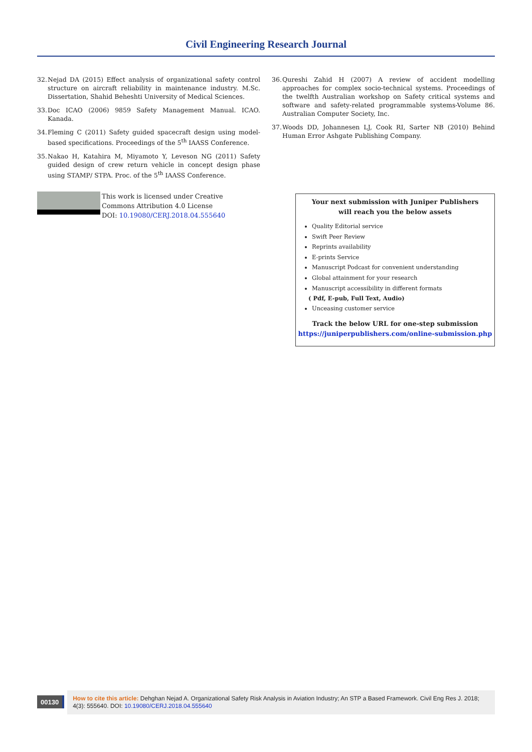Civil Engineering Research Journal
32.
Nejad DA (2015) Effect analysis of organizational safety control structure on aircraft reliability in maintenance industry. M.Sc. Dissertation, Shahid Beheshti University of Medical Sciences.
33.
Doc ICAO (2006) 9859 Safety Management Manual. ICAO. Kanada.
34.
Fleming C (2011) Safety guided spacecraft design using model-based specifications. Proceedings of the 5<sup>th</sup> IAASS Conference.
35.
Nakao H, Katahira M, Miyamoto Y, Leveson NG (2011) Safety guided design of crew return vehicle in concept design phase using STAMP/ STPA. Proc. of the 5<sup>th</sup> IAASS Conference.
36.
Qureshi Zahid H (2007) A review of accident modelling approaches for complex socio-technical systems. Proceedings of the twelfth Australian workshop on Safety critical systems and software and safety-related programmable systems-Volume 86. Australian Computer Society, Inc.
37.
Woods DD, Johannesen LJ, Cook RI, Sarter NB (2010) Behind Human Error Ashgate Publishing Company.
This work is licensed under Creative
Commons Attribution 4.0 License
DOI: 10.19080/CERJ.2018.04.555640
Your next submission with Juniper Publishers
will reach you the below assets
Quality Editorial service
Swift Peer Review
Reprints availability
E-prints Service
Manuscript Podcast for convenient understanding
Global attainment for your research
Manuscript accessibility in different formats
( Pdf, E-pub, Full Text, Audio)
Unceasing customer service
Track the below URL for one-step submission
https://juniperpublishers.com/online-submission.php
00130
How to cite this article: Dehghan Nejad A. Organizational Safety Risk Analysis in Aviation Industry; An STP a Based Framework. Civil Eng Res J. 2018; 4(3): 555640. DOI: 10.19080/CERJ.2018.04.555640